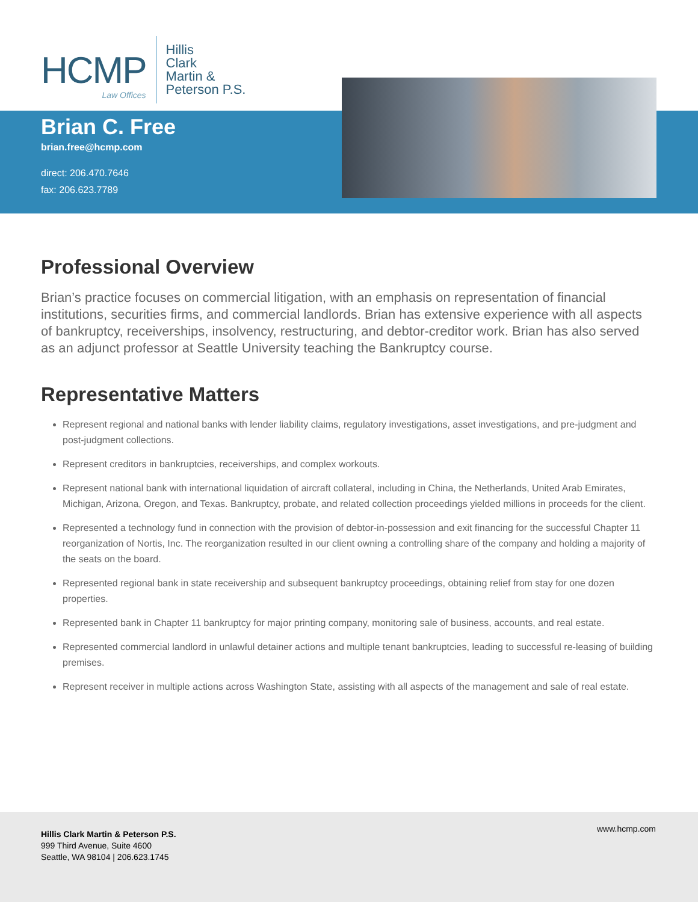HCMP
Law Offices
Hillis
Clark
Martin &
Peterson P.S.
Brian C. Free
brian.free@hcmp.com
direct: 206.470.7646
fax: 206.623.7789
Professional Overview
Brian’s practice focuses on commercial litigation, with an emphasis on representation of financial institutions, securities firms, and commercial landlords. Brian has extensive experience with all aspects of bankruptcy, receiverships, insolvency, restructuring, and debtor-creditor work. Brian has also served as an adjunct professor at Seattle University teaching the Bankruptcy course.
Representative Matters
Represent regional and national banks with lender liability claims, regulatory investigations, asset investigations, and pre-judgment and post-judgment collections.
Represent creditors in bankruptcies, receiverships, and complex workouts.
Represent national bank with international liquidation of aircraft collateral, including in China, the Netherlands, United Arab Emirates, Michigan, Arizona, Oregon, and Texas. Bankruptcy, probate, and related collection proceedings yielded millions in proceeds for the client.
Represented a technology fund in connection with the provision of debtor-in-possession and exit financing for the successful Chapter 11 reorganization of Nortis, Inc. The reorganization resulted in our client owning a controlling share of the company and holding a majority of the seats on the board.
Represented regional bank in state receivership and subsequent bankruptcy proceedings, obtaining relief from stay for one dozen properties.
Represented bank in Chapter 11 bankruptcy for major printing company, monitoring sale of business, accounts, and real estate.
Represented commercial landlord in unlawful detainer actions and multiple tenant bankruptcies, leading to successful re-leasing of building premises.
Represent receiver in multiple actions across Washington State, assisting with all aspects of the management and sale of real estate.
Hillis Clark Martin & Peterson P.S.
999 Third Avenue, Suite 4600
Seattle, WA 98104 | 206.623.1745
www.hcmp.com